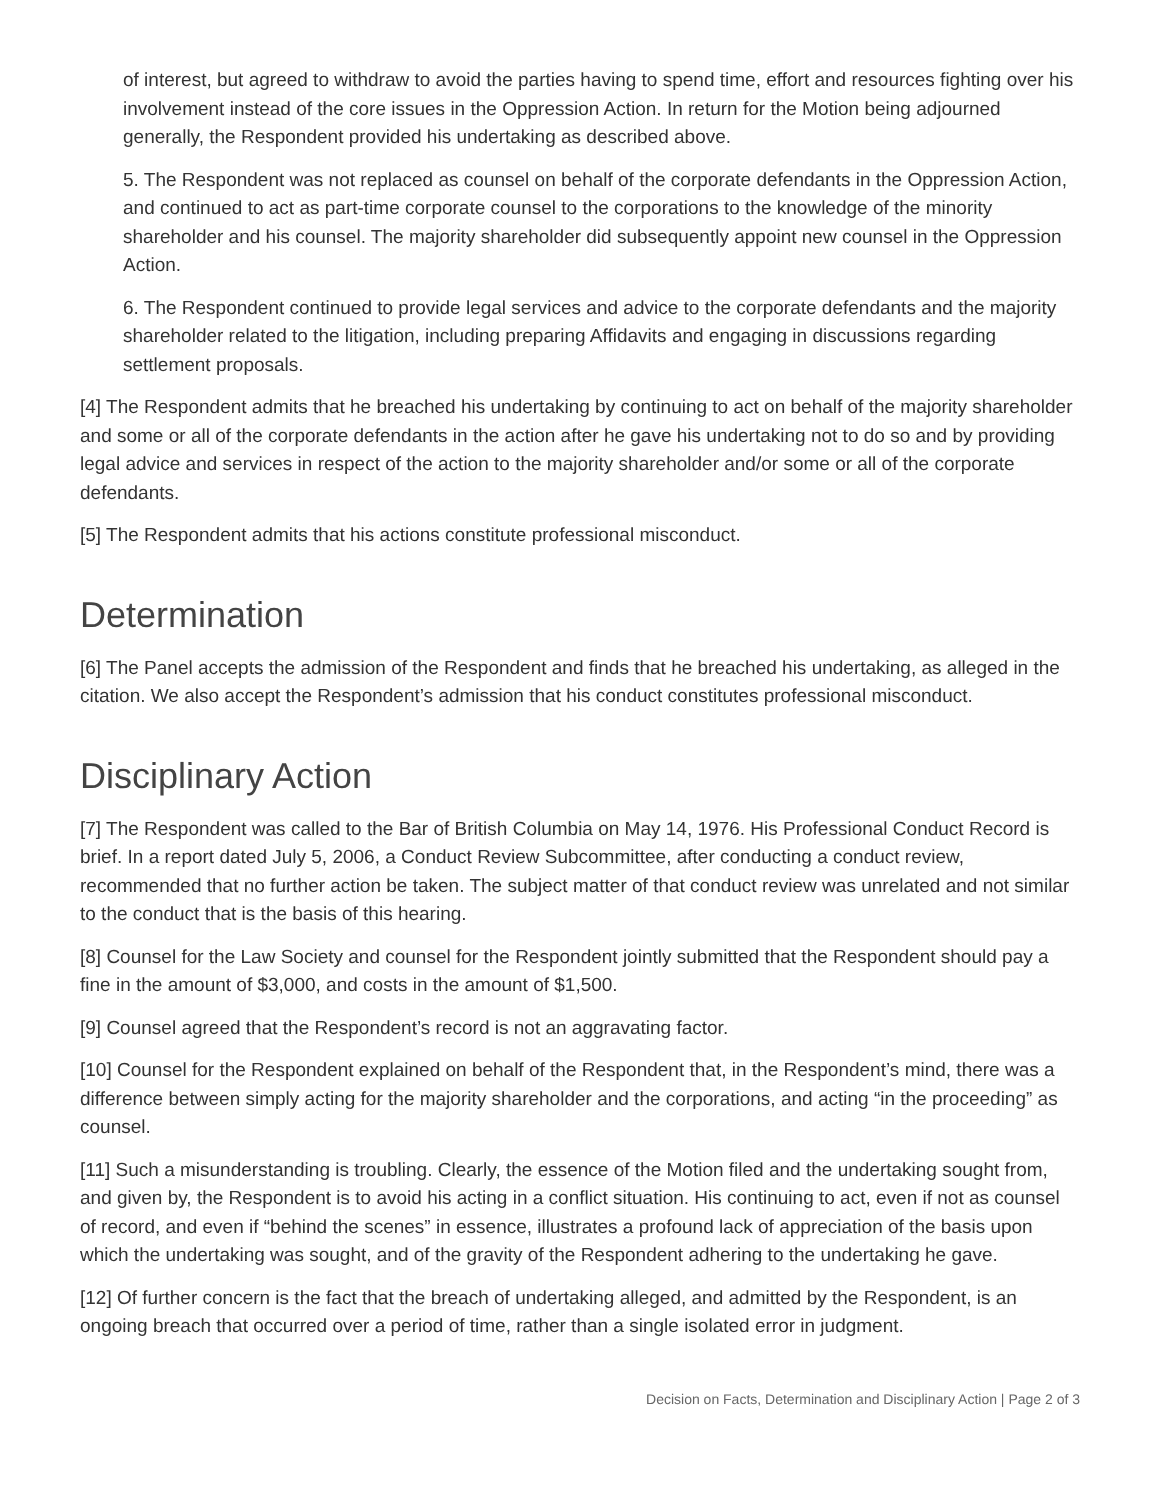of interest, but agreed to withdraw to avoid the parties having to spend time, effort and resources fighting over his involvement instead of the core issues in the Oppression Action. In return for the Motion being adjourned generally, the Respondent provided his undertaking as described above.
5. The Respondent was not replaced as counsel on behalf of the corporate defendants in the Oppression Action, and continued to act as part-time corporate counsel to the corporations to the knowledge of the minority shareholder and his counsel. The majority shareholder did subsequently appoint new counsel in the Oppression Action.
6. The Respondent continued to provide legal services and advice to the corporate defendants and the majority shareholder related to the litigation, including preparing Affidavits and engaging in discussions regarding settlement proposals.
[4] The Respondent admits that he breached his undertaking by continuing to act on behalf of the majority shareholder and some or all of the corporate defendants in the action after he gave his undertaking not to do so and by providing legal advice and services in respect of the action to the majority shareholder and/or some or all of the corporate defendants.
[5] The Respondent admits that his actions constitute professional misconduct.
Determination
[6] The Panel accepts the admission of the Respondent and finds that he breached his undertaking, as alleged in the citation. We also accept the Respondent’s admission that his conduct constitutes professional misconduct.
Disciplinary Action
[7] The Respondent was called to the Bar of British Columbia on May 14, 1976. His Professional Conduct Record is brief. In a report dated July 5, 2006, a Conduct Review Subcommittee, after conducting a conduct review, recommended that no further action be taken. The subject matter of that conduct review was unrelated and not similar to the conduct that is the basis of this hearing.
[8] Counsel for the Law Society and counsel for the Respondent jointly submitted that the Respondent should pay a fine in the amount of $3,000, and costs in the amount of $1,500.
[9] Counsel agreed that the Respondent’s record is not an aggravating factor.
[10] Counsel for the Respondent explained on behalf of the Respondent that, in the Respondent’s mind, there was a difference between simply acting for the majority shareholder and the corporations, and acting “in the proceeding” as counsel.
[11] Such a misunderstanding is troubling. Clearly, the essence of the Motion filed and the undertaking sought from, and given by, the Respondent is to avoid his acting in a conflict situation. His continuing to act, even if not as counsel of record, and even if “behind the scenes” in essence, illustrates a profound lack of appreciation of the basis upon which the undertaking was sought, and of the gravity of the Respondent adhering to the undertaking he gave.
[12] Of further concern is the fact that the breach of undertaking alleged, and admitted by the Respondent, is an ongoing breach that occurred over a period of time, rather than a single isolated error in judgment.
Decision on Facts, Determination and Disciplinary Action | Page 2 of 3